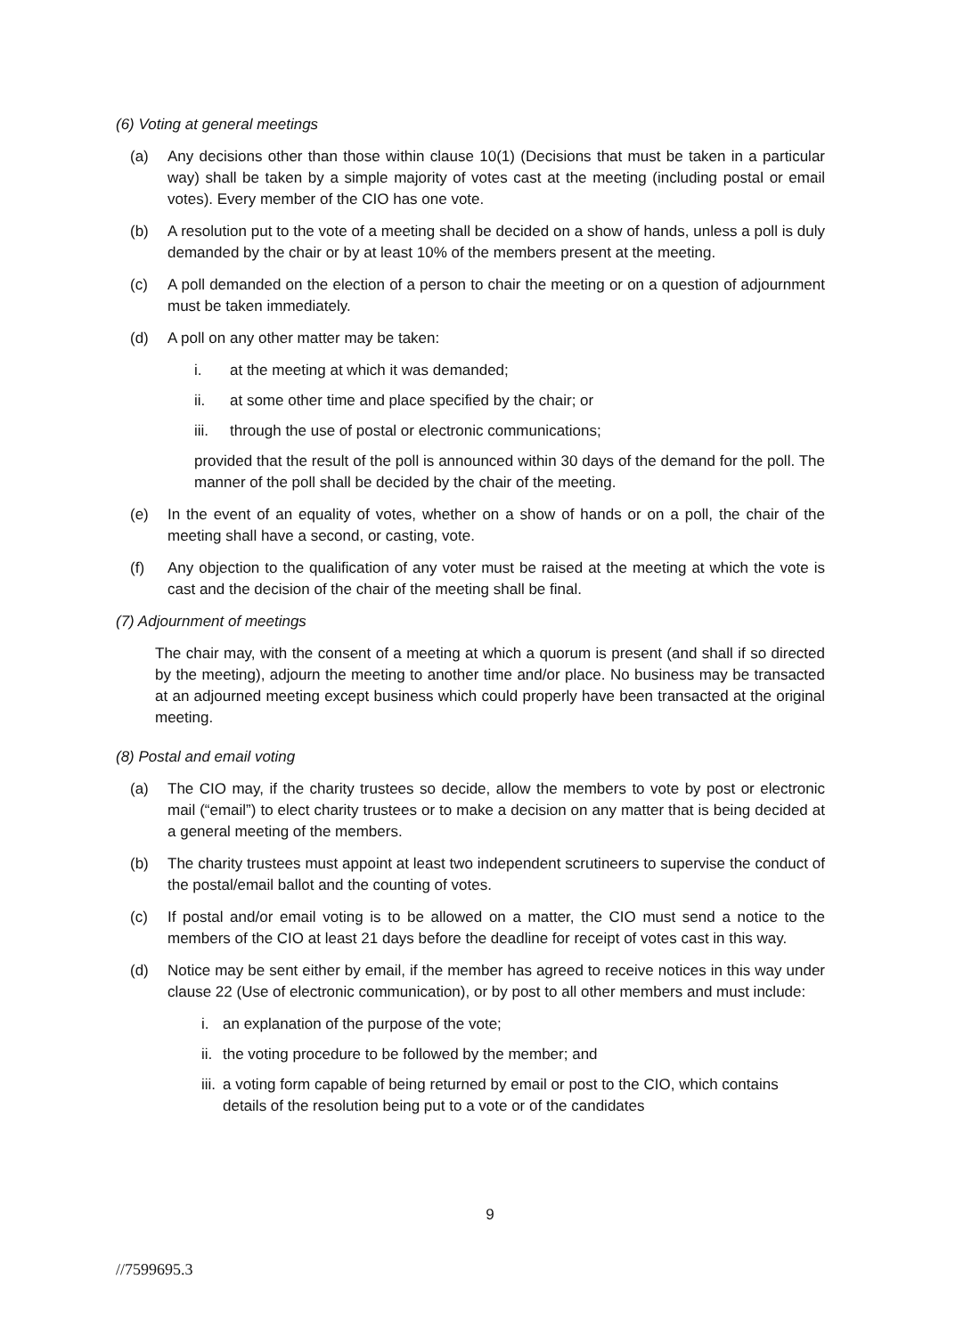(6) Voting at general meetings
(a) Any decisions other than those within clause 10(1) (Decisions that must be taken in a particular way) shall be taken by a simple majority of votes cast at the meeting (including postal or email votes). Every member of the CIO has one vote.
(b) A resolution put to the vote of a meeting shall be decided on a show of hands, unless a poll is duly demanded by the chair or by at least 10% of the members present at the meeting.
(c) A poll demanded on the election of a person to chair the meeting or on a question of adjournment must be taken immediately.
(d) A poll on any other matter may be taken:
i. at the meeting at which it was demanded;
ii. at some other time and place specified by the chair; or
iii. through the use of postal or electronic communications;
provided that the result of the poll is announced within 30 days of the demand for the poll. The manner of the poll shall be decided by the chair of the meeting.
(e) In the event of an equality of votes, whether on a show of hands or on a poll, the chair of the meeting shall have a second, or casting, vote.
(f) Any objection to the qualification of any voter must be raised at the meeting at which the vote is cast and the decision of the chair of the meeting shall be final.
(7) Adjournment of meetings
The chair may, with the consent of a meeting at which a quorum is present (and shall if so directed by the meeting), adjourn the meeting to another time and/or place. No business may be transacted at an adjourned meeting except business which could properly have been transacted at the original meeting.
(8) Postal and email voting
(a) The CIO may, if the charity trustees so decide, allow the members to vote by post or electronic mail (“email”) to elect charity trustees or to make a decision on any matter that is being decided at a general meeting of the members.
(b) The charity trustees must appoint at least two independent scrutineers to supervise the conduct of the postal/email ballot and the counting of votes.
(c) If postal and/or email voting is to be allowed on a matter, the CIO must send a notice to the members of the CIO at least 21 days before the deadline for receipt of votes cast in this way.
(d) Notice may be sent either by email, if the member has agreed to receive notices in this way under clause 22 (Use of electronic communication), or by post to all other members and must include:
i. an explanation of the purpose of the vote;
ii. the voting procedure to be followed by the member; and
iii. a voting form capable of being returned by email or post to the CIO, which contains details of the resolution being put to a vote or of the candidates
9
//7599695.3